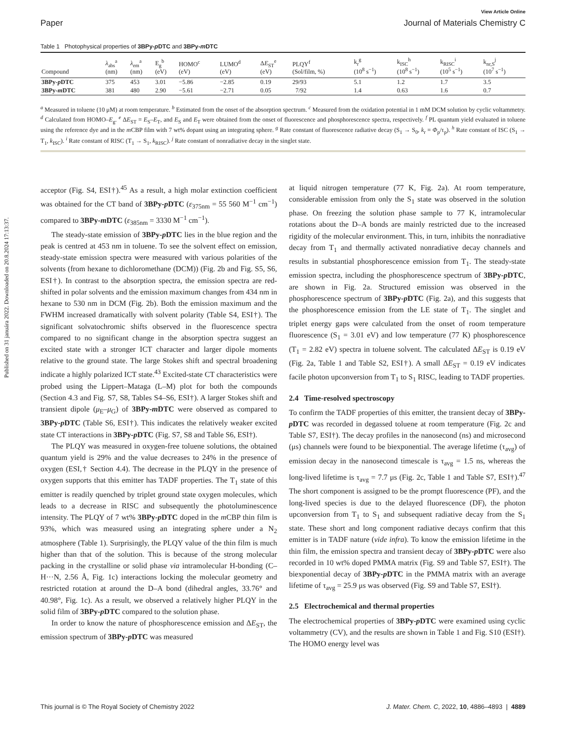Published on 31 januára 2022. Downloaded on 20.8.2024 17:13:37.
View Article Online
Paper Journal of Materials Chemistry C
Table 1 Photophysical properties of 3BPy-p DTC and 3BPy-m DTC
| Compound | λ<sub>abs</sub><sup>a</sup> (nm) | λ<sub>em</sub><sup>a</sup> (nm) | E<sub>g</sub><sup>b</sup> (eV) | HOMO<sup>c</sup> (eV) | LUMO<sup>d</sup> (eV) | Δ E<sub>ST</sub><sup>e</sup> (eV) | PLQY<sup>f</sup> (Sol/film, %) | k<sub>r</sub><sup>g</sup> (10<sup>8</sup> s<sup>−1</sup>) | k<sub>ISC</sub><sup>h</sup> (10<sup>8</sup> s<sup>−1</sup>) | k<sub>RISC</sub><sup>i</sup> (10<sup>5</sup> s<sup>−1</sup>) | k<sub>nr,S</sub><sup>j</sup> (10<sup>7</sup> s<sup>−1</sup>) |
| --- | --- | --- | --- | --- | --- | --- | --- | --- | --- | --- | --- |
| 3BPy- p DTC | 375 | 453 | 3.01 | −5.86 | −2.85 | 0.19 | 29/93 | 5.1 | 1.2 | 1.7 | 3.5 |
| 3BPy- m DTC | 381 | 480 | 2.90 | −5.61 | −2.71 | 0.05 | 7/92 | 1.4 | 0.63 | 1.6 | 0.7 |
<sup>a</sup> Measured in toluene (10 μM) at room temperature. <sup>b</sup> Estimated from the onset of the absorption spectrum. <sup>c</sup> Measured from the oxidation potential in 1 mM DCM solution by cyclic voltammetry. <sup>d</sup> Calculated from HOMO–E<sub>g</sub>. <sup>e</sup> ΔE<sub>ST</sub> = E<sub>S</sub>–E<sub>T</sub>, and E<sub>S</sub> and E<sub>T</sub> were obtained from the onset of fluorescence and phosphorescence spectra, respectively. <sup>f</sup> PL quantum yield evaluated in toluene using the reference dye and in the m CBP film with 7 wt% dopant using an integrating sphere. <sup>g</sup> Rate constant of fluorescence radiative decay (S<sub>1</sub> → S<sub>0</sub>, k<sub>r</sub> = Φ<sub>p</sub>/τ<sub>p</sub>). <sup>h</sup> Rate constant of ISC (S<sub>1</sub> → T<sub>1</sub>, k<sub>ISC</sub>). <sup>i</sup> Rate constant of RISC (T<sub>1</sub> → S<sub>1</sub>, k<sub>RISC</sub>). <sup>j</sup> Rate constant of nonradiative decay in the singlet state.
acceptor (Fig. S4, ESI†).<sup>45</sup> As a result, a high molar extinction coefficient was obtained for the CT band of 3BPy-p DTC (ε<sub>375nm</sub> = 55 560 M<sup>−1</sup> cm<sup>−1</sup>) compared to 3BPy-m DTC (ε<sub>385nm</sub> = 3330 M<sup>−1</sup> cm<sup>−1</sup>).
The steady-state emission of 3BPy-p DTC lies in the blue region and the peak is centred at 453 nm in toluene. To see the solvent effect on emission, steady-state emission spectra were measured with various polarities of the solvents (from hexane to dichloromethane (DCM)) (Fig. 2b and Fig. S5, S6, ESI†). In contrast to the absorption spectra, the emission spectra are red-shifted in polar solvents and the emission maximum changes from 434 nm in hexane to 530 nm in DCM (Fig. 2b). Both the emission maximum and the FWHM increased dramatically with solvent polarity (Table S4, ESI†). The significant solvatochromic shifts observed in the fluorescence spectra compared to no significant change in the absorption spectra suggest an excited state with a stronger ICT character and larger dipole moments relative to the ground state. The large Stokes shift and spectral broadening indicate a highly polarized ICT state.<sup>43</sup> Excited-state CT characteristics were probed using the Lippert–Mataga (L–M) plot for both the compounds (Section 4.3 and Fig. S7, S8, Tables S4–S6, ESI†). A larger Stokes shift and transient dipole (μ<sub>E</sub>–μ<sub>G</sub>) of 3BPy-m DTC were observed as compared to 3BPy-p DTC (Table S6, ESI†). This indicates the relatively weaker excited state CT interactions in 3BPy-p DTC (Fig. S7, S8 and Table S6, ESI†).
The PLQY was measured in oxygen-free toluene solutions, the obtained quantum yield is 29% and the value decreases to 24% in the presence of oxygen (ESI,† Section 4.4). The decrease in the PLQY in the presence of oxygen supports that this emitter has TADF properties. The T<sub>1</sub> state of this emitter is readily quenched by triplet ground state oxygen molecules, which leads to a decrease in RISC and subsequently the photoluminescence intensity. The PLQY of 7 wt% 3BPy-p DTC doped in the m CBP thin film is 93%, which was measured using an integrating sphere under a N<sub>2</sub> atmosphere (Table 1). Surprisingly, the PLQY value of the thin film is much higher than that of the solution. This is because of the strong molecular packing in the crystalline or solid phase via intramolecular H-bonding (C–H···N, 2.56 Å, Fig. 1c) interactions locking the molecular geometry and restricted rotation at around the D–A bond (dihedral angles, 33.76° and 40.98°, Fig. 1c). As a result, we observed a relatively higher PLQY in the solid film of 3BPy-p DTC compared to the solution phase.
In order to know the nature of phosphorescence emission and ΔE<sub>ST</sub>, the emission spectrum of 3BPy-p DTC was measured
at liquid nitrogen temperature (77 K, Fig. 2a). At room temperature, considerable emission from only the S<sub>1</sub> state was observed in the solution phase. On freezing the solution phase sample to 77 K, intramolecular rotations about the D–A bonds are mainly restricted due to the increased rigidity of the molecular environment. This, in turn, inhibits the nonradiative decay from T<sub>1</sub> and thermally activated nonradiative decay channels and results in substantial phosphorescence emission from T<sub>1</sub>. The steady-state emission spectra, including the phosphorescence spectrum of 3BPy-p DTC, are shown in Fig. 2a. Structured emission was observed in the phosphorescence spectrum of 3BPy-p DTC (Fig. 2a), and this suggests that the phosphorescence emission from the LE state of T<sub>1</sub>. The singlet and triplet energy gaps were calculated from the onset of room temperature fluorescence (S<sub>1</sub> = 3.01 eV) and low temperature (77 K) phosphorescence (T<sub>1</sub> = 2.82 eV) spectra in toluene solvent. The calculated ΔE<sub>ST</sub> is 0.19 eV (Fig. 2a, Table 1 and Table S2, ESI†). A small ΔE<sub>ST</sub> = 0.19 eV indicates facile photon upconversion from T<sub>1</sub> to S<sub>1</sub> RISC, leading to TADF properties.
2.4 Time-resolved spectroscopy
To confirm the TADF properties of this emitter, the transient decay of 3BPy-p DTC was recorded in degassed toluene at room temperature (Fig. 2c and Table S7, ESI†). The decay profiles in the nanosecond (ns) and microsecond (μs) channels were found to be biexponential. The average lifetime (τ<sub>avg</sub>) of emission decay in the nanosecond timescale is τ<sub>avg</sub> = 1.5 ns, whereas the long-lived lifetime is τ<sub>avg</sub> = 7.7 μs (Fig. 2c, Table 1 and Table S7, ESI†).<sup>47</sup> The short component is assigned to be the prompt fluorescence (PF), and the long-lived species is due to the delayed fluorescence (DF), the photon upconversion from T<sub>1</sub> to S<sub>1</sub> and subsequent radiative decay from the S<sub>1</sub> state. These short and long component radiative decays confirm that this emitter is in TADF nature (vide infra). To know the emission lifetime in the thin film, the emission spectra and transient decay of 3BPy-p DTC were also recorded in 10 wt% doped PMMA matrix (Fig. S9 and Table S7, ESI†). The biexponential decay of 3BPy-p DTC in the PMMA matrix with an average lifetime of τ<sub>avg</sub> = 25.9 μs was observed (Fig. S9 and Table S7, ESI†).
2.5 Electrochemical and thermal properties
The electrochemical properties of 3BPy-p DTC were examined using cyclic voltammetry (CV), and the results are shown in Table 1 and Fig. S10 (ESI†). The HOMO energy level was
This journal is © The Royal Society of Chemistry 2022 J. Mater. Chem. C, 2022, 10, 4886–4893 | 4889